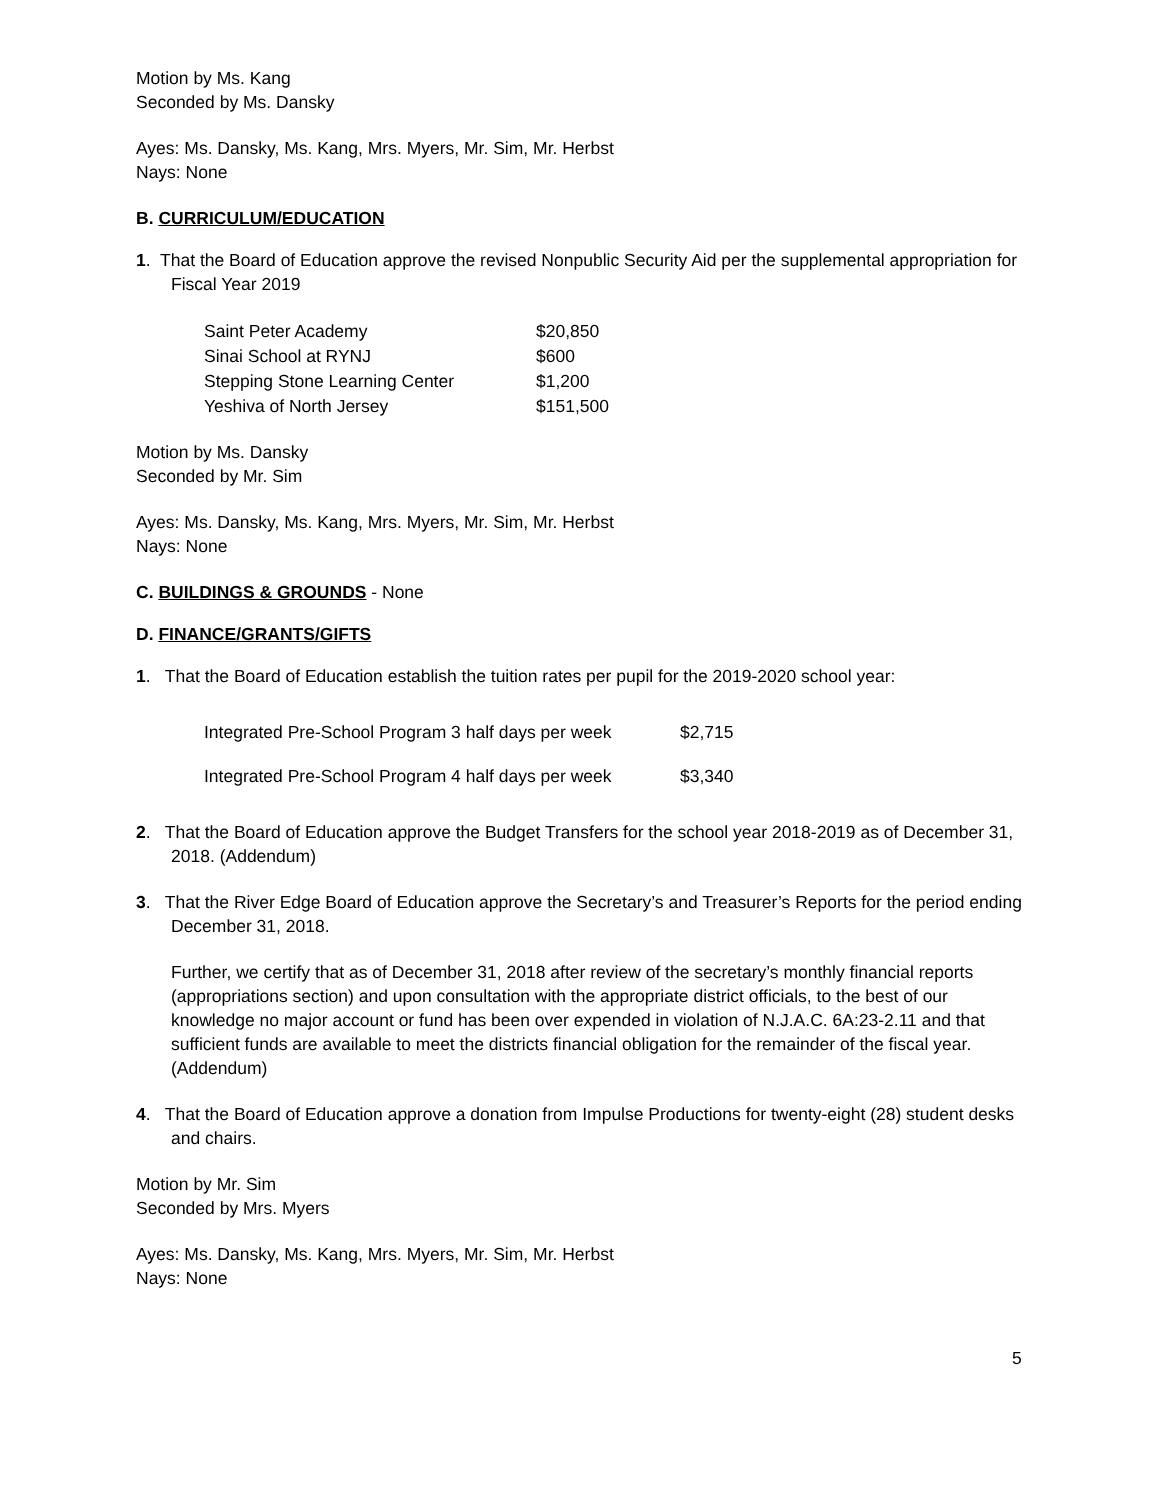Motion by Ms. Kang
Seconded by Ms. Dansky
Ayes: Ms. Dansky, Ms. Kang, Mrs. Myers, Mr. Sim, Mr. Herbst
Nays: None
B. CURRICULUM/EDUCATION
1. That the Board of Education approve the revised Nonpublic Security Aid per the supplemental appropriation for Fiscal Year 2019
| Saint Peter Academy | $20,850 |
| Sinai School at RYNJ | $600 |
| Stepping Stone Learning Center | $1,200 |
| Yeshiva of North Jersey | $151,500 |
Motion by Ms. Dansky
Seconded by Mr. Sim
Ayes: Ms. Dansky, Ms. Kang, Mrs. Myers, Mr. Sim, Mr. Herbst
Nays: None
C. BUILDINGS & GROUNDS - None
D. FINANCE/GRANTS/GIFTS
1. That the Board of Education establish the tuition rates per pupil for the 2019-2020 school year:
| Integrated Pre-School Program 3 half days per week | $2,715 |
| Integrated Pre-School Program 4 half days per week | $3,340 |
2. That the Board of Education approve the Budget Transfers for the school year 2018-2019 as of December 31, 2018. (Addendum)
3. That the River Edge Board of Education approve the Secretary’s and Treasurer’s Reports for the period ending December 31, 2018.
Further, we certify that as of December 31, 2018 after review of the secretary’s monthly financial reports (appropriations section) and upon consultation with the appropriate district officials, to the best of our knowledge no major account or fund has been over expended in violation of N.J.A.C. 6A:23-2.11 and that sufficient funds are available to meet the districts financial obligation for the remainder of the fiscal year. (Addendum)
4. That the Board of Education approve a donation from Impulse Productions for twenty-eight (28) student desks and chairs.
Motion by Mr. Sim
Seconded by Mrs. Myers
Ayes: Ms. Dansky, Ms. Kang, Mrs. Myers, Mr. Sim, Mr. Herbst
Nays: None
5